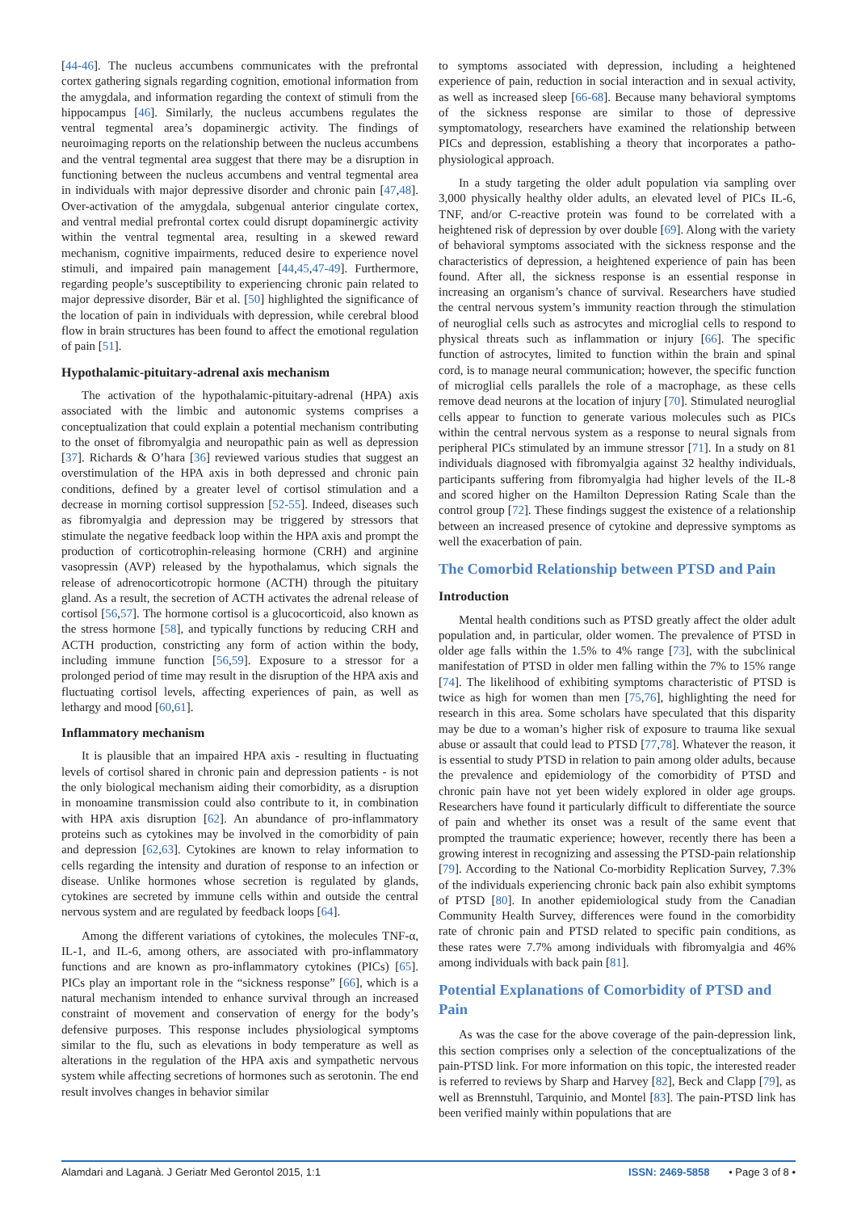[44-46]. The nucleus accumbens communicates with the prefrontal cortex gathering signals regarding cognition, emotional information from the amygdala, and information regarding the context of stimuli from the hippocampus [46]. Similarly, the nucleus accumbens regulates the ventral tegmental area’s dopaminergic activity. The findings of neuroimaging reports on the relationship between the nucleus accumbens and the ventral tegmental area suggest that there may be a disruption in functioning between the nucleus accumbens and ventral tegmental area in individuals with major depressive disorder and chronic pain [47,48]. Over-activation of the amygdala, subgenual anterior cingulate cortex, and ventral medial prefrontal cortex could disrupt dopaminergic activity within the ventral tegmental area, resulting in a skewed reward mechanism, cognitive impairments, reduced desire to experience novel stimuli, and impaired pain management [44,45,47-49]. Furthermore, regarding people’s susceptibility to experiencing chronic pain related to major depressive disorder, Bär et al. [50] highlighted the significance of the location of pain in individuals with depression, while cerebral blood flow in brain structures has been found to affect the emotional regulation of pain [51].
Hypothalamic-pituitary-adrenal axis mechanism
The activation of the hypothalamic-pituitary-adrenal (HPA) axis associated with the limbic and autonomic systems comprises a conceptualization that could explain a potential mechanism contributing to the onset of fibromyalgia and neuropathic pain as well as depression [37]. Richards & O’hara [36] reviewed various studies that suggest an overstimulation of the HPA axis in both depressed and chronic pain conditions, defined by a greater level of cortisol stimulation and a decrease in morning cortisol suppression [52-55]. Indeed, diseases such as fibromyalgia and depression may be triggered by stressors that stimulate the negative feedback loop within the HPA axis and prompt the production of corticotrophin-releasing hormone (CRH) and arginine vasopressin (AVP) released by the hypothalamus, which signals the release of adrenocorticotropic hormone (ACTH) through the pituitary gland. As a result, the secretion of ACTH activates the adrenal release of cortisol [56,57]. The hormone cortisol is a glucocorticoid, also known as the stress hormone [58], and typically functions by reducing CRH and ACTH production, constricting any form of action within the body, including immune function [56,59]. Exposure to a stressor for a prolonged period of time may result in the disruption of the HPA axis and fluctuating cortisol levels, affecting experiences of pain, as well as lethargy and mood [60,61].
Inflammatory mechanism
It is plausible that an impaired HPA axis - resulting in fluctuating levels of cortisol shared in chronic pain and depression patients - is not the only biological mechanism aiding their comorbidity, as a disruption in monoamine transmission could also contribute to it, in combination with HPA axis disruption [62]. An abundance of pro-inflammatory proteins such as cytokines may be involved in the comorbidity of pain and depression [62,63]. Cytokines are known to relay information to cells regarding the intensity and duration of response to an infection or disease. Unlike hormones whose secretion is regulated by glands, cytokines are secreted by immune cells within and outside the central nervous system and are regulated by feedback loops [64].
Among the different variations of cytokines, the molecules TNF-α, IL-1, and IL-6, among others, are associated with pro-inflammatory functions and are known as pro-inflammatory cytokines (PICs) [65]. PICs play an important role in the “sickness response” [66], which is a natural mechanism intended to enhance survival through an increased constraint of movement and conservation of energy for the body’s defensive purposes. This response includes physiological symptoms similar to the flu, such as elevations in body temperature as well as alterations in the regulation of the HPA axis and sympathetic nervous system while affecting secretions of hormones such as serotonin. The end result involves changes in behavior similar
to symptoms associated with depression, including a heightened experience of pain, reduction in social interaction and in sexual activity, as well as increased sleep [66-68]. Because many behavioral symptoms of the sickness response are similar to those of depressive symptomatology, researchers have examined the relationship between PICs and depression, establishing a theory that incorporates a patho-physiological approach.
In a study targeting the older adult population via sampling over 3,000 physically healthy older adults, an elevated level of PICs IL-6, TNF, and/or C-reactive protein was found to be correlated with a heightened risk of depression by over double [69]. Along with the variety of behavioral symptoms associated with the sickness response and the characteristics of depression, a heightened experience of pain has been found. After all, the sickness response is an essential response in increasing an organism’s chance of survival. Researchers have studied the central nervous system’s immunity reaction through the stimulation of neuroglial cells such as astrocytes and microglial cells to respond to physical threats such as inflammation or injury [66]. The specific function of astrocytes, limited to function within the brain and spinal cord, is to manage neural communication; however, the specific function of microglial cells parallels the role of a macrophage, as these cells remove dead neurons at the location of injury [70]. Stimulated neuroglial cells appear to function to generate various molecules such as PICs within the central nervous system as a response to neural signals from peripheral PICs stimulated by an immune stressor [71]. In a study on 81 individuals diagnosed with fibromyalgia against 32 healthy individuals, participants suffering from fibromyalgia had higher levels of the IL-8 and scored higher on the Hamilton Depression Rating Scale than the control group [72]. These findings suggest the existence of a relationship between an increased presence of cytokine and depressive symptoms as well the exacerbation of pain.
The Comorbid Relationship between PTSD and Pain
Introduction
Mental health conditions such as PTSD greatly affect the older adult population and, in particular, older women. The prevalence of PTSD in older age falls within the 1.5% to 4% range [73], with the subclinical manifestation of PTSD in older men falling within the 7% to 15% range [74]. The likelihood of exhibiting symptoms characteristic of PTSD is twice as high for women than men [75,76], highlighting the need for research in this area. Some scholars have speculated that this disparity may be due to a woman’s higher risk of exposure to trauma like sexual abuse or assault that could lead to PTSD [77,78]. Whatever the reason, it is essential to study PTSD in relation to pain among older adults, because the prevalence and epidemiology of the comorbidity of PTSD and chronic pain have not yet been widely explored in older age groups. Researchers have found it particularly difficult to differentiate the source of pain and whether its onset was a result of the same event that prompted the traumatic experience; however, recently there has been a growing interest in recognizing and assessing the PTSD-pain relationship [79]. According to the National Co-morbidity Replication Survey, 7.3% of the individuals experiencing chronic back pain also exhibit symptoms of PTSD [80]. In another epidemiological study from the Canadian Community Health Survey, differences were found in the comorbidity rate of chronic pain and PTSD related to specific pain conditions, as these rates were 7.7% among individuals with fibromyalgia and 46% among individuals with back pain [81].
Potential Explanations of Comorbidity of PTSD and Pain
As was the case for the above coverage of the pain-depression link, this section comprises only a selection of the conceptualizations of the pain-PTSD link. For more information on this topic, the interested reader is referred to reviews by Sharp and Harvey [82], Beck and Clapp [79], as well as Brennstuhl, Tarquinio, and Montel [83]. The pain-PTSD link has been verified mainly within populations that are
Alamdari and Laganà. J Geriatr Med Gerontol 2015, 1:1 ISSN: 2469-5858 • Page 3 of 8 •